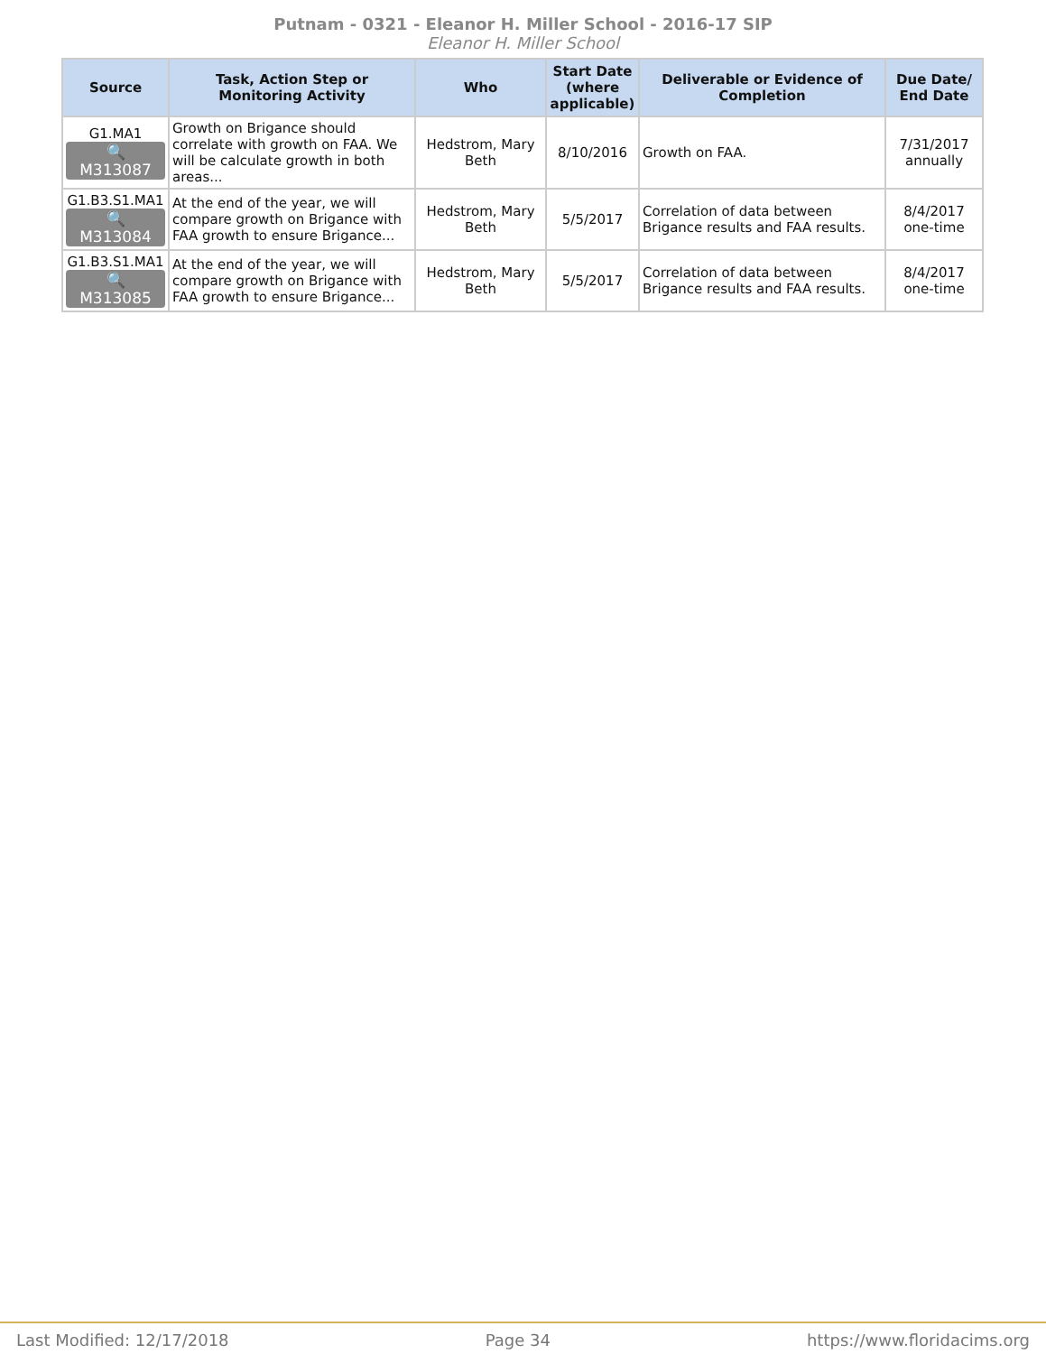Putnam - 0321 - Eleanor H. Miller School - 2016-17 SIP
Eleanor H. Miller School
| Source | Task, Action Step or Monitoring Activity | Who | Start Date (where applicable) | Deliverable or Evidence of Completion | Due Date/ End Date |
| --- | --- | --- | --- | --- | --- |
| G1.MA1 🔍 M313087 | Growth on Brigance should correlate with growth on FAA. We will be calculate growth in both areas... | Hedstrom, Mary Beth | 8/10/2016 | Growth on FAA. | 7/31/2017 annually |
| G1.B3.S1.MA1 🔍 M313084 | At the end of the year, we will compare growth on Brigance with FAA growth to ensure Brigance... | Hedstrom, Mary Beth | 5/5/2017 | Correlation of data between Brigance results and FAA results. | 8/4/2017 one-time |
| G1.B3.S1.MA1 🔍 M313085 | At the end of the year, we will compare growth on Brigance with FAA growth to ensure Brigance... | Hedstrom, Mary Beth | 5/5/2017 | Correlation of data between Brigance results and FAA results. | 8/4/2017 one-time |
Last Modified: 12/17/2018 Page 34 https://www.floridacims.org